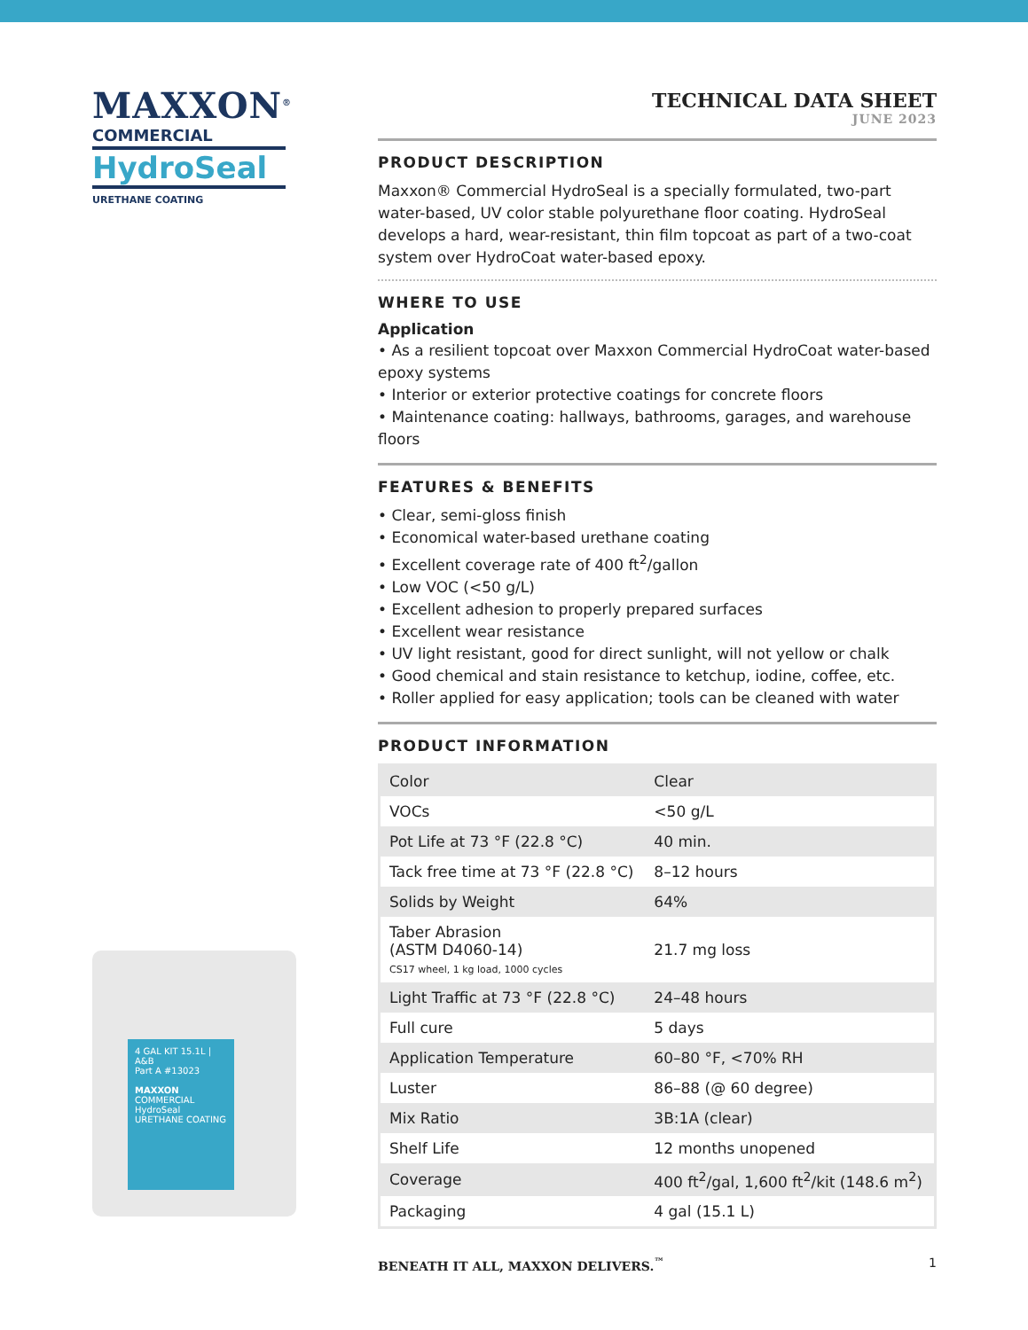MAXXON<sup>®</sup>
COMMERCIAL
HydroSeal
URETHANE COATING
4 GAL KIT 15.1L | A&B
Part A #13023
MAXXON
COMMERCIAL
HydroSeal
URETHANE COATING
TECHNICAL DATA SHEET
JUNE 2023
PRODUCT DESCRIPTION
Maxxon® Commercial HydroSeal is a specially formulated, two-part water-based, UV color stable polyurethane floor coating. HydroSeal develops a hard, wear-resistant, thin film topcoat as part of a two-coat system over HydroCoat water-based epoxy.
WHERE TO USE
Application
• As a resilient topcoat over Maxxon Commercial HydroCoat water-based epoxy systems
• Interior or exterior protective coatings for concrete floors
• Maintenance coating: hallways, bathrooms, garages, and warehouse floors
FEATURES & BENEFITS
• Clear, semi-gloss finish
• Economical water-based urethane coating
• Excellent coverage rate of 400 ft<sup>2</sup>/gallon
• Low VOC (<50 g/L)
• Excellent adhesion to properly prepared surfaces
• Excellent wear resistance
• UV light resistant, good for direct sunlight, will not yellow or chalk
• Good chemical and stain resistance to ketchup, iodine, coffee, etc.
• Roller applied for easy application; tools can be cleaned with water
PRODUCT INFORMATION
| Color | Clear |
| VOCs | <50 g/L |
| Pot Life at 73 °F (22.8 °C) | 40 min. |
| Tack free time at 73 °F (22.8 °C) | 8–12 hours |
| Solids by Weight | 64% |
| Taber Abrasion (ASTM D4060-14) CS17 wheel, 1 kg load, 1000 cycles | 21.7 mg loss |
| Light Traffic at 73 °F (22.8 °C) | 24–48 hours |
| Full cure | 5 days |
| Application Temperature | 60–80 °F, <70% RH |
| Luster | 86–88 (@ 60 degree) |
| Mix Ratio | 3B:1A (clear) |
| Shelf Life | 12 months unopened |
| Coverage | 400 ft<sup>2</sup>/gal, 1,600 ft<sup>2</sup>/kit (148.6 m<sup>2</sup>) |
| Packaging | 4 gal (15.1 L) |
BENEATH IT ALL, MAXXON DELIVERS.<sup>™</sup> 1